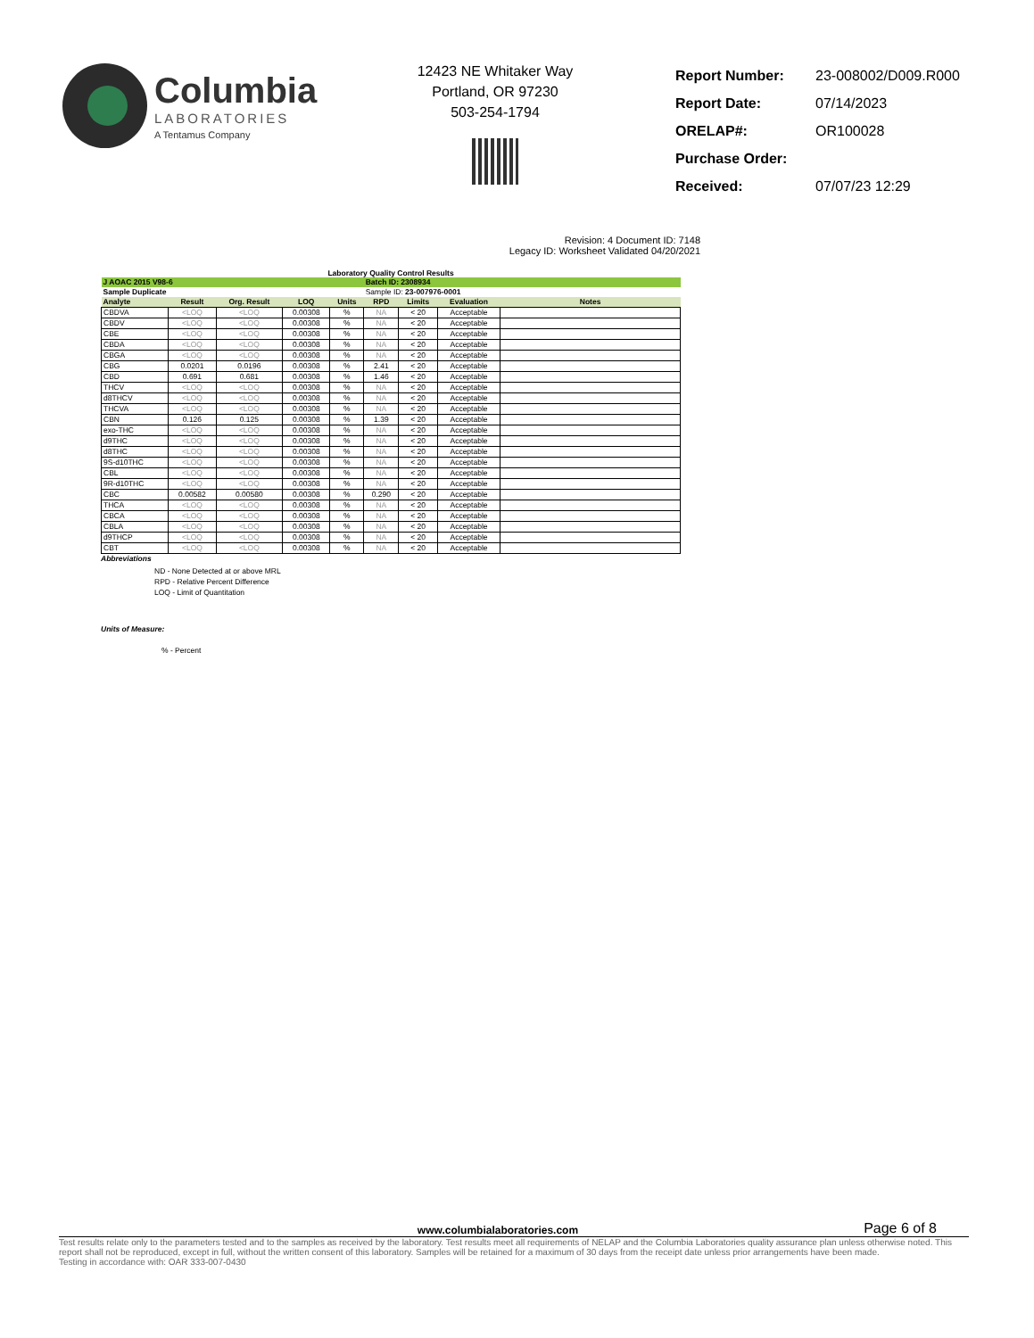Columbia
LABORATORIES
A Tentamus Company
12423 NE Whitaker Way
Portland, OR 97230
503-254-1794
| Report Number: | 23-008002/D009.R000 |
| Report Date: | 07/14/2023 |
| ORELAP#: | OR100028 |
| Purchase Order: | |
| Received: | 07/07/23 12:29 |
Revision: 4 Document ID: 7148
Legacy ID: Worksheet Validated 04/20/2021
Laboratory Quality Control Results
| J AOAC 2015 V98-6 | | | | | Batch ID: 2308934 | | | |
| Sample Duplicate | | | | | Sample ID: 23-007976-0001 | | | |
| Analyte | Result | Org. Result | LOQ | Units | RPD | Limits | Evaluation | Notes |
| CBDVA | <LOQ | <LOQ | 0.00308 | % | NA | < 20 | Acceptable | |
| CBDV | <LOQ | <LOQ | 0.00308 | % | NA | < 20 | Acceptable | |
| CBE | <LOQ | <LOQ | 0.00308 | % | NA | < 20 | Acceptable | |
| CBDA | <LOQ | <LOQ | 0.00308 | % | NA | < 20 | Acceptable | |
| CBGA | <LOQ | <LOQ | 0.00308 | % | NA | < 20 | Acceptable | |
| CBG | 0.0201 | 0.0196 | 0.00308 | % | 2.41 | < 20 | Acceptable | |
| CBD | 0.691 | 0.681 | 0.00308 | % | 1.46 | < 20 | Acceptable | |
| THCV | <LOQ | <LOQ | 0.00308 | % | NA | < 20 | Acceptable | |
| d8THCV | <LOQ | <LOQ | 0.00308 | % | NA | < 20 | Acceptable | |
| THCVA | <LOQ | <LOQ | 0.00308 | % | NA | < 20 | Acceptable | |
| CBN | 0.126 | 0.125 | 0.00308 | % | 1.39 | < 20 | Acceptable | |
| exo-THC | <LOQ | <LOQ | 0.00308 | % | NA | < 20 | Acceptable | |
| d9THC | <LOQ | <LOQ | 0.00308 | % | NA | < 20 | Acceptable | |
| d8THC | <LOQ | <LOQ | 0.00308 | % | NA | < 20 | Acceptable | |
| 9S-d10THC | <LOQ | <LOQ | 0.00308 | % | NA | < 20 | Acceptable | |
| CBL | <LOQ | <LOQ | 0.00308 | % | NA | < 20 | Acceptable | |
| 9R-d10THC | <LOQ | <LOQ | 0.00308 | % | NA | < 20 | Acceptable | |
| CBC | 0.00582 | 0.00580 | 0.00308 | % | 0.290 | < 20 | Acceptable | |
| THCA | <LOQ | <LOQ | 0.00308 | % | NA | < 20 | Acceptable | |
| CBCA | <LOQ | <LOQ | 0.00308 | % | NA | < 20 | Acceptable | |
| CBLA | <LOQ | <LOQ | 0.00308 | % | NA | < 20 | Acceptable | |
| d9THCP | <LOQ | <LOQ | 0.00308 | % | NA | < 20 | Acceptable | |
| CBT | <LOQ | <LOQ | 0.00308 | % | NA | < 20 | Acceptable | |
Abbreviations
ND - None Detected at or above MRL
RPD - Relative Percent Difference
LOQ - Limit of Quantitation
Units of Measure:
% - Percent
www.columbialaboratories.com Page 6 of 8
Test results relate only to the parameters tested and to the samples as received by the laboratory. Test results meet all requirements of NELAP and the Columbia Laboratories quality assurance plan unless otherwise noted. This report shall not be reproduced, except in full, without the written consent of this laboratory. Samples will be retained for a maximum of 30 days from the receipt date unless prior arrangements have been made.
Testing in accordance with: OAR 333-007-0430